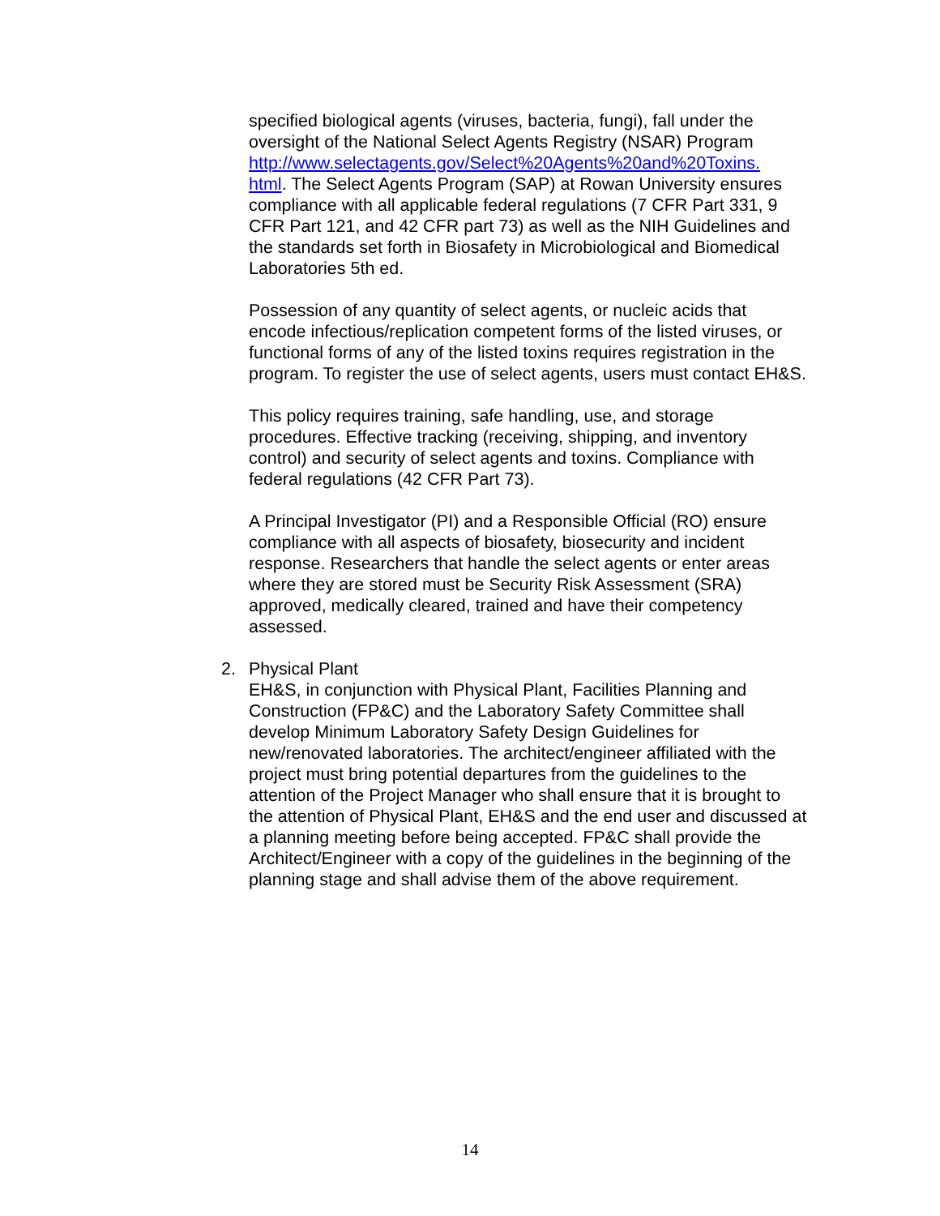specified biological agents (viruses, bacteria, fungi), fall under the oversight of the National Select Agents Registry (NSAR) Program http://www.selectagents.gov/Select%20Agents%20and%20Toxins.
html. The Select Agents Program (SAP) at Rowan University ensures compliance with all applicable federal regulations (7 CFR Part 331, 9 CFR Part 121, and 42 CFR part 73) as well as the NIH Guidelines and the standards set forth in Biosafety in Microbiological and Biomedical Laboratories 5th ed.
Possession of any quantity of select agents, or nucleic acids that encode infectious/replication competent forms of the listed viruses, or functional forms of any of the listed toxins requires registration in the program. To register the use of select agents, users must contact EH&S.
This policy requires training, safe handling, use, and storage procedures. Effective tracking (receiving, shipping, and inventory control) and security of select agents and toxins. Compliance with federal regulations (42 CFR Part 73).
A Principal Investigator (PI) and a Responsible Official (RO) ensure compliance with all aspects of biosafety, biosecurity and incident response. Researchers that handle the select agents or enter areas where they are stored must be Security Risk Assessment (SRA) approved, medically cleared, trained and have their competency assessed.
2. Physical Plant
EH&S, in conjunction with Physical Plant, Facilities Planning and Construction (FP&C) and the Laboratory Safety Committee shall develop Minimum Laboratory Safety Design Guidelines for new/renovated laboratories. The architect/engineer affiliated with the project must bring potential departures from the guidelines to the attention of the Project Manager who shall ensure that it is brought to the attention of Physical Plant, EH&S and the end user and discussed at a planning meeting before being accepted. FP&C shall provide the Architect/Engineer with a copy of the guidelines in the beginning of the planning stage and shall advise them of the above requirement.
14